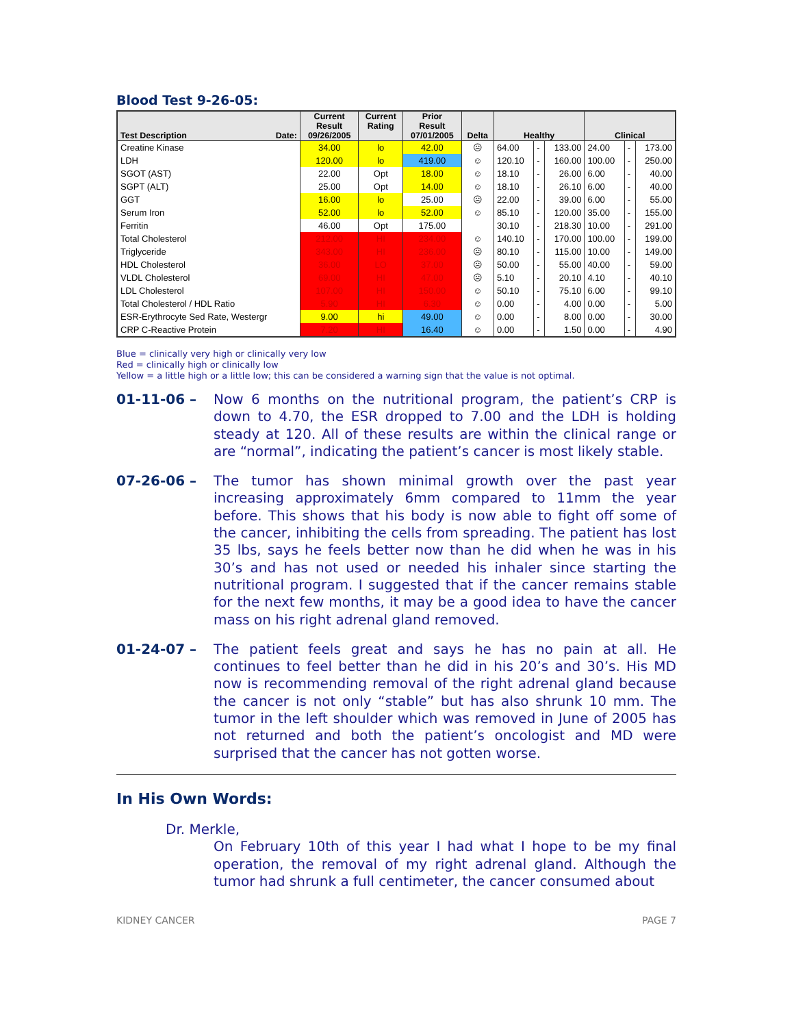Blood Test 9-26-05:
| Test Description Date: | Current Result 09/26/2005 | Current Rating | Prior Result 07/01/2005 | Delta | Healthy | | | Clinical | | |
| --- | --- | --- | --- | --- | --- | --- | --- | --- | --- | --- |
| Creatine Kinase | 34.00 | lo | 42.00 | ☹ | 64.00 | - | 133.00 | 24.00 | - | 173.00 |
| LDH | 120.00 | lo | 419.00 | ☺ | 120.10 | - | 160.00 | 100.00 | - | 250.00 |
| SGOT (AST) | 22.00 | Opt | 18.00 | ☺ | 18.10 | - | 26.00 | 6.00 | - | 40.00 |
| SGPT (ALT) | 25.00 | Opt | 14.00 | ☺ | 18.10 | - | 26.10 | 6.00 | - | 40.00 |
| GGT | 16.00 | lo | 25.00 | ☹ | 22.00 | - | 39.00 | 6.00 | - | 55.00 |
| Serum Iron | 52.00 | lo | 52.00 | ☺ | 85.10 | - | 120.00 | 35.00 | - | 155.00 |
| Ferritin | 46.00 | Opt | 175.00 | | 30.10 | - | 218.30 | 10.00 | - | 291.00 |
| Total Cholesterol | 212.00 | HI | 234.00 | ☺ | 140.10 | - | 170.00 | 100.00 | - | 199.00 |
| Triglyceride | 343.00 | HI | 236.00 | ☹ | 80.10 | - | 115.00 | 10.00 | - | 149.00 |
| HDL Cholesterol | 36.00 | LO | 37.00 | ☹ | 50.00 | - | 55.00 | 40.00 | - | 59.00 |
| VLDL Cholesterol | 69.00 | HI | 47.00 | ☹ | 5.10 | - | 20.10 | 4.10 | - | 40.10 |
| LDL Cholesterol | 107.00 | HI | 150.00 | ☺ | 50.10 | - | 75.10 | 6.00 | - | 99.10 |
| Total Cholesterol / HDL Ratio | 5.90 | HI | 6.30 | ☺ | 0.00 | - | 4.00 | 0.00 | - | 5.00 |
| ESR-Erythrocyte Sed Rate, Westergr | 9.00 | hi | 49.00 | ☺ | 0.00 | - | 8.00 | 0.00 | - | 30.00 |
| CRP C-Reactive Protein | 7.20 | HI | 16.40 | ☺ | 0.00 | - | 1.50 | 0.00 | - | 4.90 |
Blue = clinically very high or clinically very low
Red = clinically high or clinically low
Yellow = a little high or a little low; this can be considered a warning sign that the value is not optimal.
01-11-06 – Now 6 months on the nutritional program, the patient’s CRP is down to 4.70, the ESR dropped to 7.00 and the LDH is holding steady at 120. All of these results are within the clinical range or are “normal”, indicating the patient’s cancer is most likely stable.
07-26-06 – The tumor has shown minimal growth over the past year increasing approximately 6mm compared to 11mm the year before. This shows that his body is now able to fight off some of the cancer, inhibiting the cells from spreading. The patient has lost 35 lbs, says he feels better now than he did when he was in his 30’s and has not used or needed his inhaler since starting the nutritional program. I suggested that if the cancer remains stable for the next few months, it may be a good idea to have the cancer mass on his right adrenal gland removed.
01-24-07 – The patient feels great and says he has no pain at all. He continues to feel better than he did in his 20’s and 30’s. His MD now is recommending removal of the right adrenal gland because the cancer is not only “stable” but has also shrunk 10 mm. The tumor in the left shoulder which was removed in June of 2005 has not returned and both the patient’s oncologist and MD were surprised that the cancer has not gotten worse.
In His Own Words:
Dr. Merkle,
On February 10th of this year I had what I hope to be my final operation, the removal of my right adrenal gland. Although the tumor had shrunk a full centimeter, the cancer consumed about
KIDNEY CANCER PAGE 7